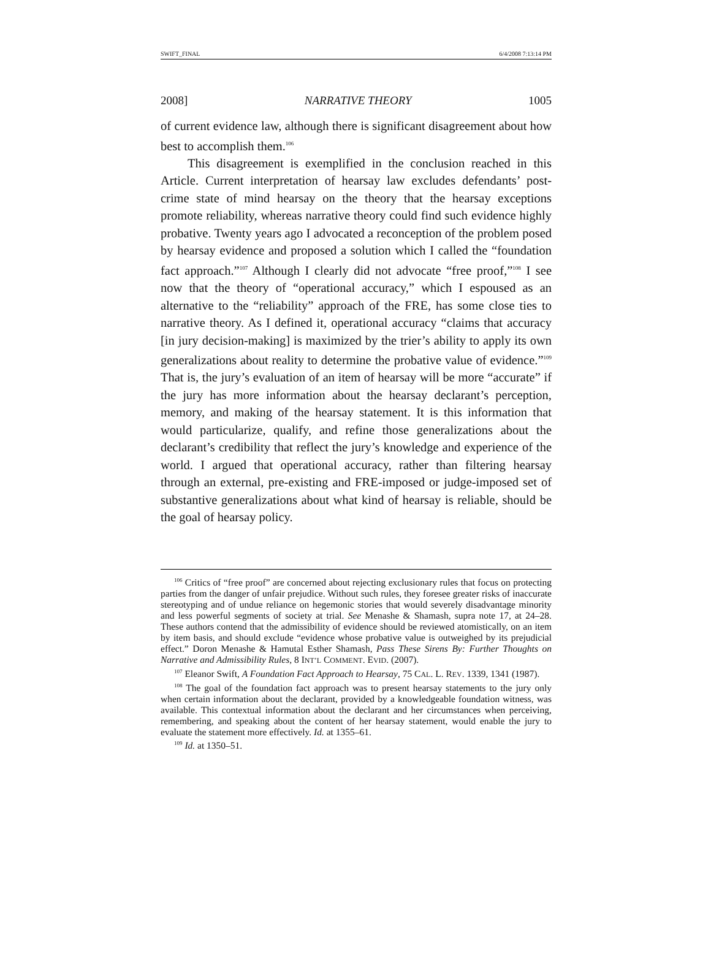SWIFT_FINAL 6/4/2008 7:13:14 PM
2008] NARRATIVE THEORY 1005
of current evidence law, although there is significant disagreement about how best to accomplish them.<sup>106</sup>
This disagreement is exemplified in the conclusion reached in this Article. Current interpretation of hearsay law excludes defendants’ post-crime state of mind hearsay on the theory that the hearsay exceptions promote reliability, whereas narrative theory could find such evidence highly probative. Twenty years ago I advocated a reconception of the problem posed by hearsay evidence and proposed a solution which I called the “foundation fact approach.”<sup>107</sup> Although I clearly did not advocate “free proof,”<sup>108</sup> I see now that the theory of “operational accuracy,” which I espoused as an alternative to the “reliability” approach of the FRE, has some close ties to narrative theory. As I defined it, operational accuracy “claims that accuracy [in jury decision-making] is maximized by the trier’s ability to apply its own generalizations about reality to determine the probative value of evidence.”<sup>109</sup> That is, the jury’s evaluation of an item of hearsay will be more “accurate” if the jury has more information about the hearsay declarant’s perception, memory, and making of the hearsay statement. It is this information that would particularize, qualify, and refine those generalizations about the declarant’s credibility that reflect the jury’s knowledge and experience of the world. I argued that operational accuracy, rather than filtering hearsay through an external, pre-existing and FRE-imposed or judge-imposed set of substantive generalizations about what kind of hearsay is reliable, should be the goal of hearsay policy.
<sup>106</sup> Critics of “free proof” are concerned about rejecting exclusionary rules that focus on protecting parties from the danger of unfair prejudice. Without such rules, they foresee greater risks of inaccurate stereotyping and of undue reliance on hegemonic stories that would severely disadvantage minority and less powerful segments of society at trial. See Menashe & Shamash, supra note 17, at 24–28. These authors contend that the admissibility of evidence should be reviewed atomistically, on an item by item basis, and should exclude “evidence whose probative value is outweighed by its prejudicial effect.” Doron Menashe & Hamutal Esther Shamash, Pass These Sirens By: Further Thoughts on Narrative and Admissibility Rules, 8 INT’L COMMENT. EVID. (2007).
<sup>107</sup> Eleanor Swift, A Foundation Fact Approach to Hearsay, 75 CAL. L. REV. 1339, 1341 (1987).
<sup>108</sup> The goal of the foundation fact approach was to present hearsay statements to the jury only when certain information about the declarant, provided by a knowledgeable foundation witness, was available. This contextual information about the declarant and her circumstances when perceiving, remembering, and speaking about the content of her hearsay statement, would enable the jury to evaluate the statement more effectively. Id. at 1355–61.
<sup>109</sup> Id. at 1350–51.